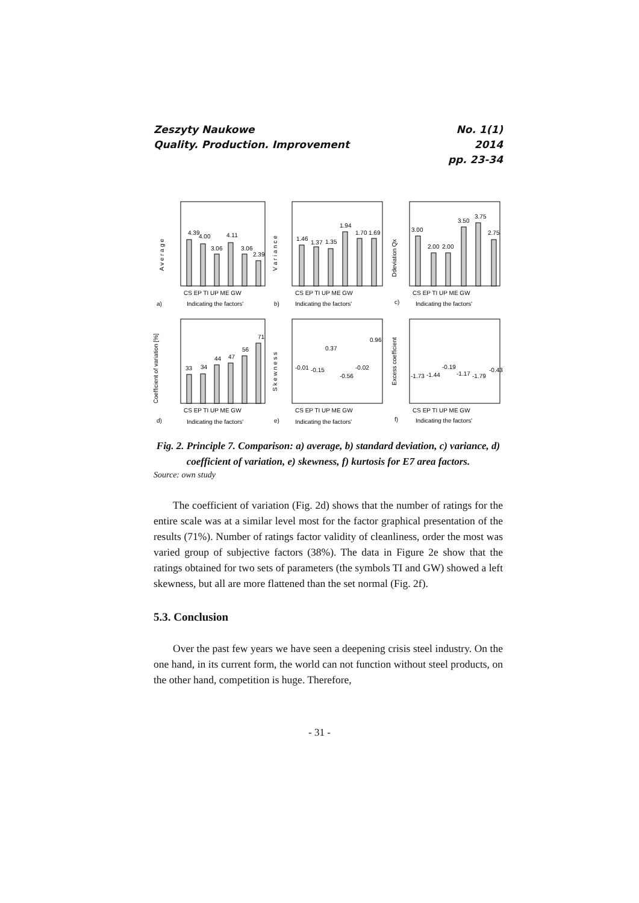Zeszyty Naukowe
Quality. Production. Improvement
No. 1(1)
2014
pp. 23-34
4.39
4.00
3.06
4.11
3.06
2.39
1.46
1.37
1.35
1.94
1.70
1.69
3.00
2.00
2.00
3.50
3.75
2.75
33
34
44
47
56
71
-0.01
-0.15
0.37
-0.56
-0.02
0.96
-1.73
-1.44
-0.19
-1.17
-1.79
-0.43
CS EP TI UP ME GW
CS EP TI UP ME GW
CS EP TI UP ME GW
CS EP TI UP ME GW
CS EP TI UP ME GW
CS EP TI UP ME GW
a)
Indicating the factors'
b)
Indicating the factors'
c)
Indicating the factors'
d)
Indicating the factors'
e)
Indicating the factors'
f)
Indicating the factors'
A v e r a g e
V a r i a n c e
Ddeviation Qx
Coefficient of variation [%]
S k e w n e s s
Excess coefficient
Fig. 2. Principle 7. Comparison: a) average, b) standard deviation, c) variance, d) coefficient of variation, e) skewness, f) kurtosis for E7 area factors.
Source: own study
The coefficient of variation (Fig. 2d) shows that the number of ratings for the entire scale was at a similar level most for the factor graphical presentation of the results (71%). Number of ratings factor validity of cleanliness, order the most was varied group of subjective factors (38%). The data in Figure 2e show that the ratings obtained for two sets of parameters (the symbols TI and GW) showed a left skewness, but all are more flattened than the set normal (Fig. 2f).
5.3. Conclusion
Over the past few years we have seen a deepening crisis steel industry. On the one hand, in its current form, the world can not function without steel products, on the other hand, competition is huge. Therefore,
- 31 -